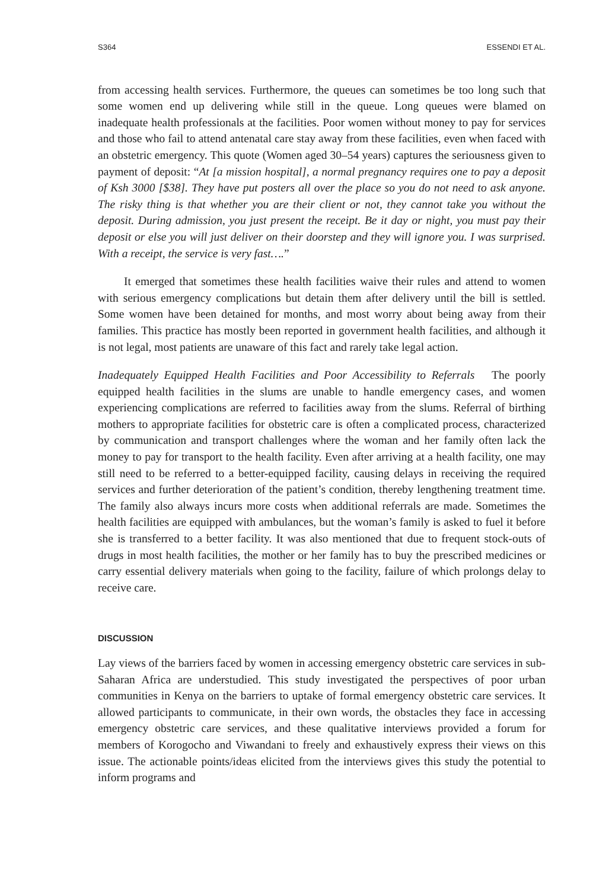S364 ESSENDI ET AL.
from accessing health services. Furthermore, the queues can sometimes be too long such that some women end up delivering while still in the queue. Long queues were blamed on inadequate health professionals at the facilities. Poor women without money to pay for services and those who fail to attend antenatal care stay away from these facilities, even when faced with an obstetric emergency. This quote (Women aged 30–54 years) captures the seriousness given to payment of deposit: “At [a mission hospital], a normal pregnancy requires one to pay a deposit of Ksh 3000 [$38]. They have put posters all over the place so you do not need to ask anyone. The risky thing is that whether you are their client or not, they cannot take you without the deposit. During admission, you just present the receipt. Be it day or night, you must pay their deposit or else you will just deliver on their doorstep and they will ignore you. I was surprised. With a receipt, the service is very fast….”
It emerged that sometimes these health facilities waive their rules and attend to women with serious emergency complications but detain them after delivery until the bill is settled. Some women have been detained for months, and most worry about being away from their families. This practice has mostly been reported in government health facilities, and although it is not legal, most patients are unaware of this fact and rarely take legal action.
Inadequately Equipped Health Facilities and Poor Accessibility to Referrals The poorly equipped health facilities in the slums are unable to handle emergency cases, and women experiencing complications are referred to facilities away from the slums. Referral of birthing mothers to appropriate facilities for obstetric care is often a complicated process, characterized by communication and transport challenges where the woman and her family often lack the money to pay for transport to the health facility. Even after arriving at a health facility, one may still need to be referred to a better-equipped facility, causing delays in receiving the required services and further deterioration of the patient’s condition, thereby lengthening treatment time. The family also always incurs more costs when additional referrals are made. Sometimes the health facilities are equipped with ambulances, but the woman’s family is asked to fuel it before she is transferred to a better facility. It was also mentioned that due to frequent stock-outs of drugs in most health facilities, the mother or her family has to buy the prescribed medicines or carry essential delivery materials when going to the facility, failure of which prolongs delay to receive care.
DISCUSSION
Lay views of the barriers faced by women in accessing emergency obstetric care services in sub-Saharan Africa are understudied. This study investigated the perspectives of poor urban communities in Kenya on the barriers to uptake of formal emergency obstetric care services. It allowed participants to communicate, in their own words, the obstacles they face in accessing emergency obstetric care services, and these qualitative interviews provided a forum for members of Korogocho and Viwandani to freely and exhaustively express their views on this issue. The actionable points/ideas elicited from the interviews gives this study the potential to inform programs and